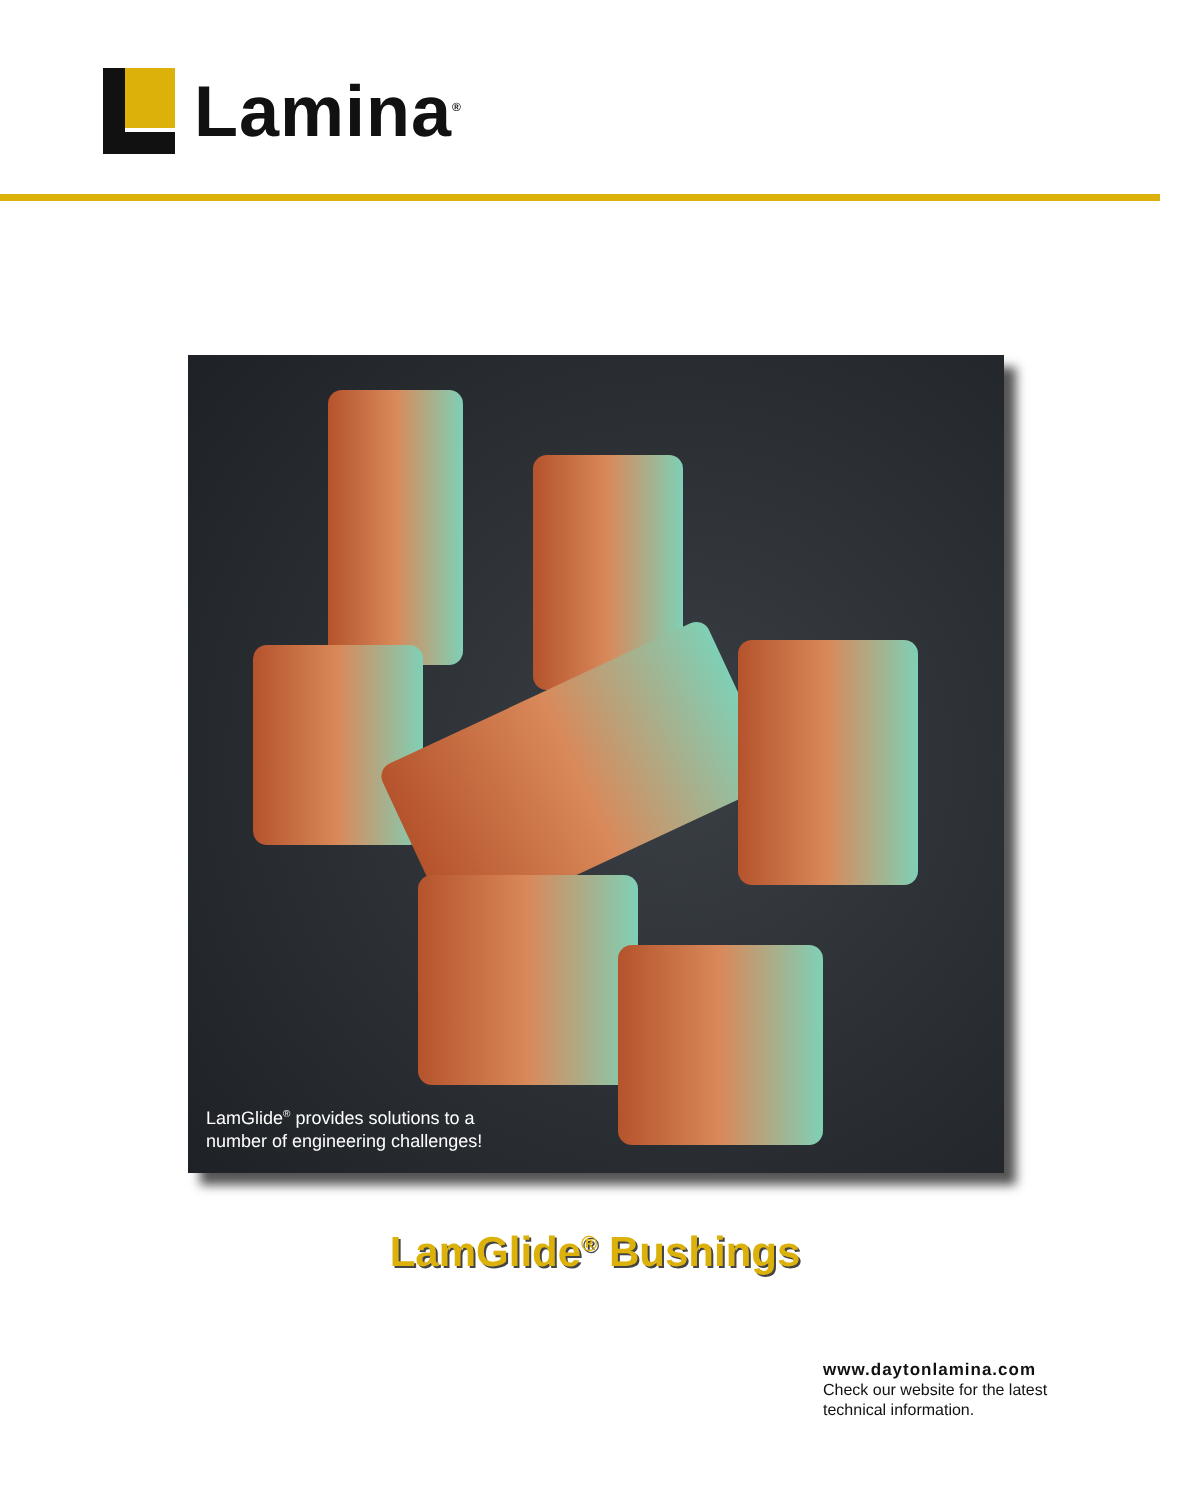Lamina<sup>®</sup>
LamGlide<sup>®</sup> provides solutions to a
number of engineering challenges!
LamGlide<sup>®</sup> Bushings
www.daytonlamina.com
Check our website for the latest
technical information.